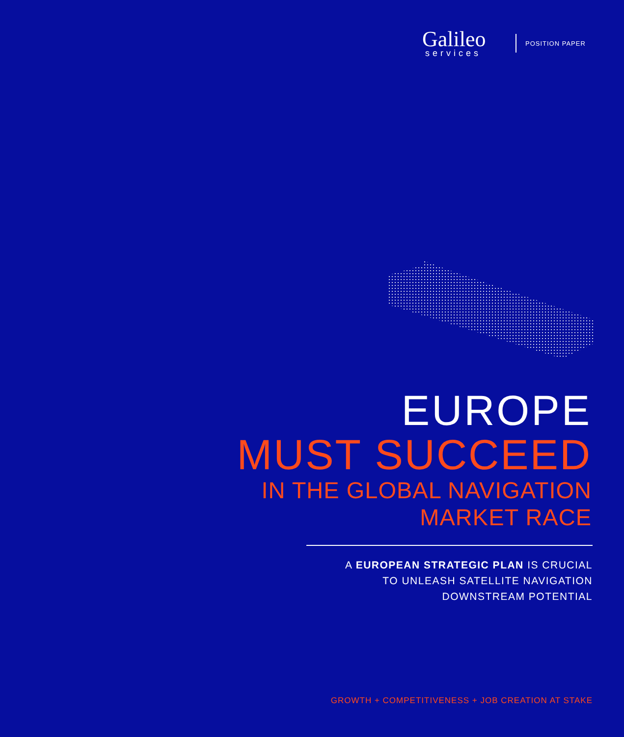Galileo
services
POSITION PAPER
EUROPE
MUST SUCCEED
IN THE GLOBAL NAVIGATION
MARKET RACE
A EUROPEAN STRATEGIC PLAN IS CRUCIAL
TO UNLEASH SATELLITE NAVIGATION
DOWNSTREAM POTENTIAL
GROWTH + COMPETITIVENESS + JOB CREATION AT STAKE